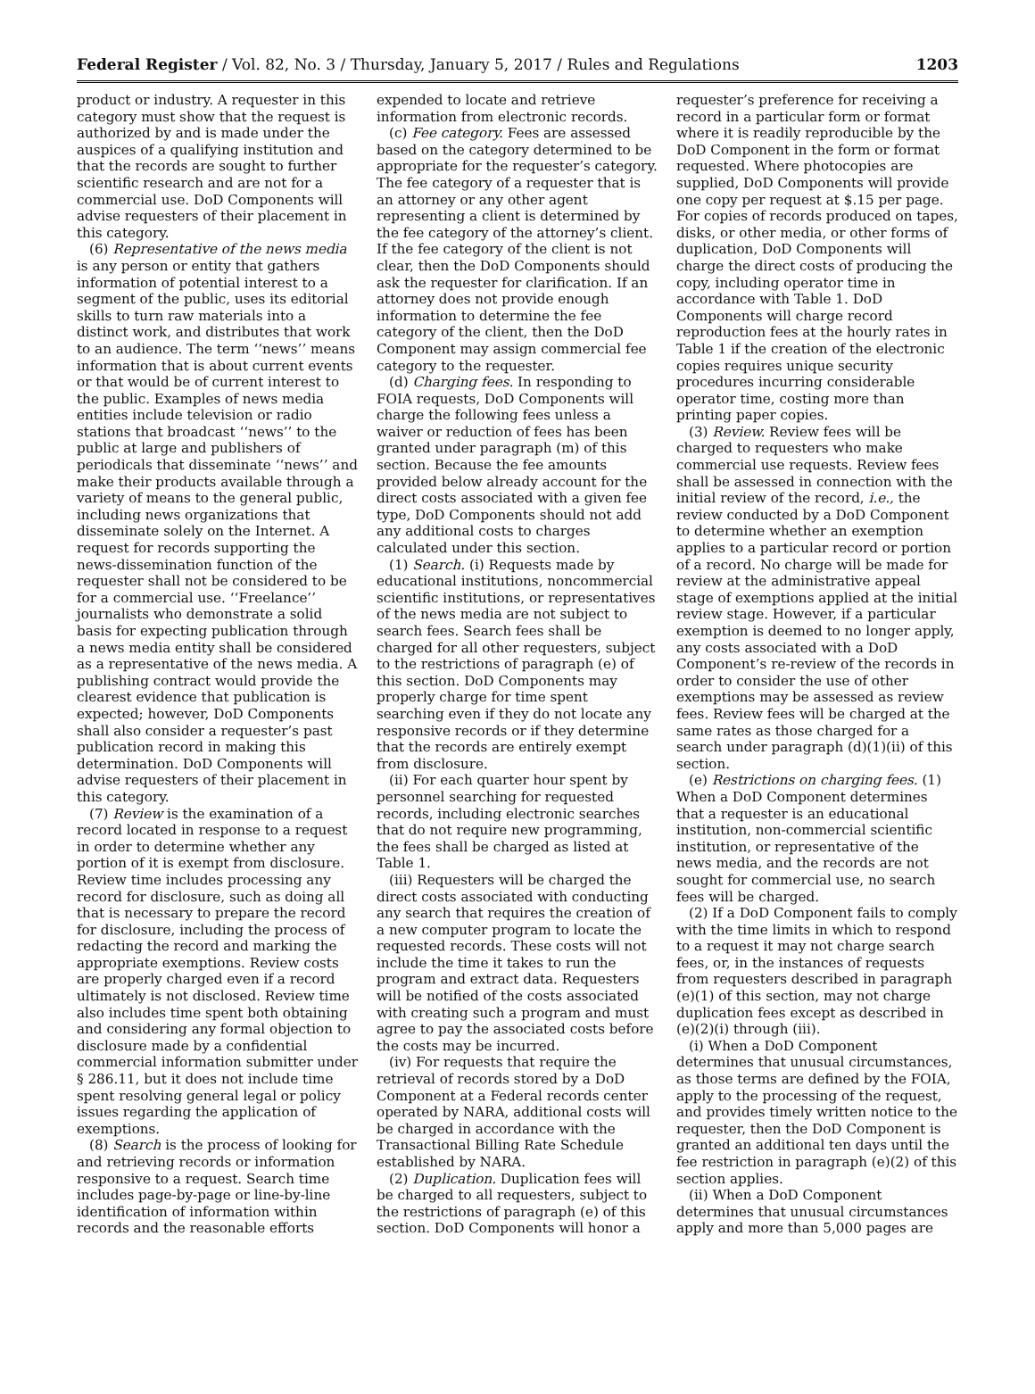Federal Register / Vol. 82, No. 3 / Thursday, January 5, 2017 / Rules and Regulations 1203
product or industry. A requester in this category must show that the request is authorized by and is made under the auspices of a qualifying institution and that the records are sought to further scientific research and are not for a commercial use. DoD Components will advise requesters of their placement in this category.
(6) Representative of the news media is any person or entity that gathers information of potential interest to a segment of the public, uses its editorial skills to turn raw materials into a distinct work, and distributes that work to an audience. The term ‘‘news’’ means information that is about current events or that would be of current interest to the public. Examples of news media entities include television or radio stations that broadcast ‘‘news’’ to the public at large and publishers of periodicals that disseminate ‘‘news’’ and make their products available through a variety of means to the general public, including news organizations that disseminate solely on the Internet. A request for records supporting the news-dissemination function of the requester shall not be considered to be for a commercial use. ‘‘Freelance’’ journalists who demonstrate a solid basis for expecting publication through a news media entity shall be considered as a representative of the news media. A publishing contract would provide the clearest evidence that publication is expected; however, DoD Components shall also consider a requester’s past publication record in making this determination. DoD Components will advise requesters of their placement in this category.
(7) Review is the examination of a record located in response to a request in order to determine whether any portion of it is exempt from disclosure. Review time includes processing any record for disclosure, such as doing all that is necessary to prepare the record for disclosure, including the process of redacting the record and marking the appropriate exemptions. Review costs are properly charged even if a record ultimately is not disclosed. Review time also includes time spent both obtaining and considering any formal objection to disclosure made by a confidential commercial information submitter under § 286.11, but it does not include time spent resolving general legal or policy issues regarding the application of exemptions.
(8) Search is the process of looking for and retrieving records or information responsive to a request. Search time includes page-by-page or line-by-line identification of information within records and the reasonable efforts
expended to locate and retrieve information from electronic records.
(c) Fee category. Fees are assessed based on the category determined to be appropriate for the requester’s category. The fee category of a requester that is an attorney or any other agent representing a client is determined by the fee category of the attorney’s client. If the fee category of the client is not clear, then the DoD Components should ask the requester for clarification. If an attorney does not provide enough information to determine the fee category of the client, then the DoD Component may assign commercial fee category to the requester.
(d) Charging fees. In responding to FOIA requests, DoD Components will charge the following fees unless a waiver or reduction of fees has been granted under paragraph (m) of this section. Because the fee amounts provided below already account for the direct costs associated with a given fee type, DoD Components should not add any additional costs to charges calculated under this section.
(1) Search. (i) Requests made by educational institutions, noncommercial scientific institutions, or representatives of the news media are not subject to search fees. Search fees shall be charged for all other requesters, subject to the restrictions of paragraph (e) of this section. DoD Components may properly charge for time spent searching even if they do not locate any responsive records or if they determine that the records are entirely exempt from disclosure.
(ii) For each quarter hour spent by personnel searching for requested records, including electronic searches that do not require new programming, the fees shall be charged as listed at Table 1.
(iii) Requesters will be charged the direct costs associated with conducting any search that requires the creation of a new computer program to locate the requested records. These costs will not include the time it takes to run the program and extract data. Requesters will be notified of the costs associated with creating such a program and must agree to pay the associated costs before the costs may be incurred.
(iv) For requests that require the retrieval of records stored by a DoD Component at a Federal records center operated by NARA, additional costs will be charged in accordance with the Transactional Billing Rate Schedule established by NARA.
(2) Duplication. Duplication fees will be charged to all requesters, subject to the restrictions of paragraph (e) of this section. DoD Components will honor a
requester’s preference for receiving a record in a particular form or format where it is readily reproducible by the DoD Component in the form or format requested. Where photocopies are supplied, DoD Components will provide one copy per request at $.15 per page. For copies of records produced on tapes, disks, or other media, or other forms of duplication, DoD Components will charge the direct costs of producing the copy, including operator time in accordance with Table 1. DoD Components will charge record reproduction fees at the hourly rates in Table 1 if the creation of the electronic copies requires unique security procedures incurring considerable operator time, costing more than printing paper copies.
(3) Review. Review fees will be charged to requesters who make commercial use requests. Review fees shall be assessed in connection with the initial review of the record, i.e., the review conducted by a DoD Component to determine whether an exemption applies to a particular record or portion of a record. No charge will be made for review at the administrative appeal stage of exemptions applied at the initial review stage. However, if a particular exemption is deemed to no longer apply, any costs associated with a DoD Component’s re-review of the records in order to consider the use of other exemptions may be assessed as review fees. Review fees will be charged at the same rates as those charged for a search under paragraph (d)(1)(ii) of this section.
(e) Restrictions on charging fees. (1) When a DoD Component determines that a requester is an educational institution, non-commercial scientific institution, or representative of the news media, and the records are not sought for commercial use, no search fees will be charged.
(2) If a DoD Component fails to comply with the time limits in which to respond to a request it may not charge search fees, or, in the instances of requests from requesters described in paragraph (e)(1) of this section, may not charge duplication fees except as described in (e)(2)(i) through (iii).
(i) When a DoD Component determines that unusual circumstances, as those terms are defined by the FOIA, apply to the processing of the request, and provides timely written notice to the requester, then the DoD Component is granted an additional ten days until the fee restriction in paragraph (e)(2) of this section applies.
(ii) When a DoD Component determines that unusual circumstances apply and more than 5,000 pages are